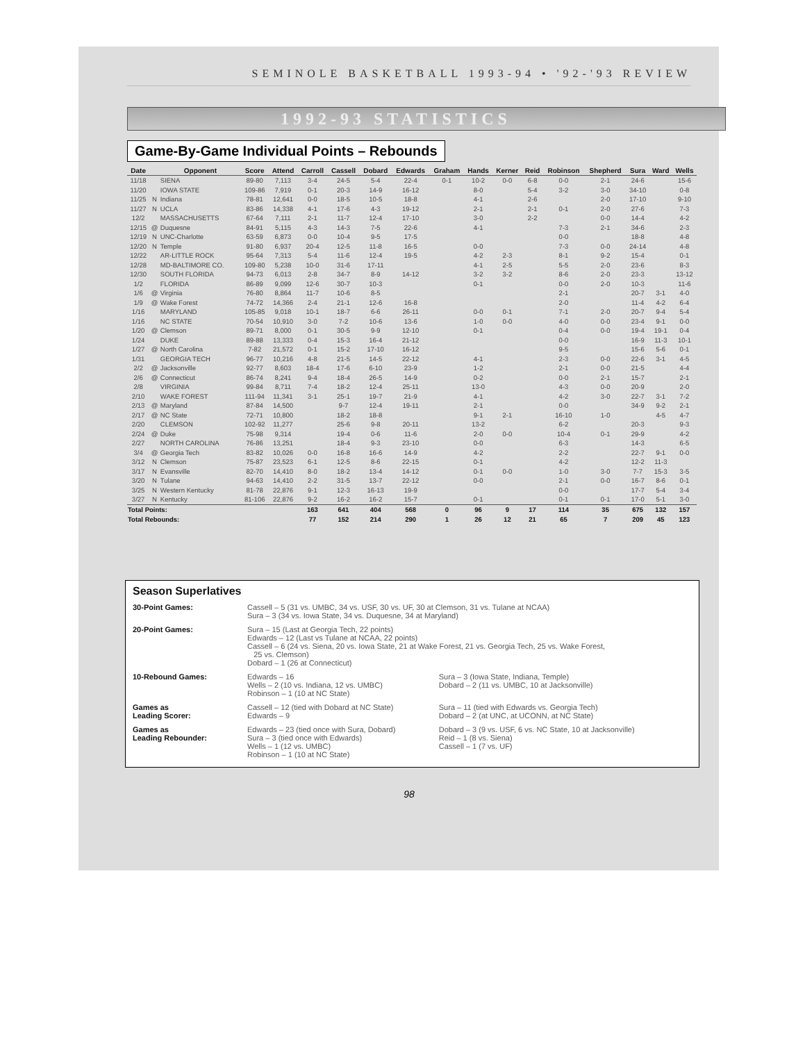SEMINOLE BASKETBALL 1993-94 • '92-'93 REVIEW
1992-93 STATISTICS
Game-By-Game Individual Points – Rebounds
| Date | | Opponent | Score | Attend | Carroll | Cassell | Dobard | Edwards | Graham | Hands | Kerner | Reid | Robinson | Shepherd | Sura | Ward | Wells |
| --- | --- | --- | --- | --- | --- | --- | --- | --- | --- | --- | --- | --- | --- | --- | --- | --- | --- |
| 11/18 | | SIENA | 89-80 | 7,113 | 3-4 | 24-5 | 5-4 | 22-4 | 0-1 | 10-2 | 0-0 | 6-8 | 0-0 | 2-1 | 24-6 | | 15-6 |
| 11/20 | | IOWA STATE | 109-86 | 7,919 | 0-1 | 20-3 | 14-9 | 16-12 | | 8-0 | | 5-4 | 3-2 | 3-0 | 34-10 | | 0-8 |
| 11/25 | N | Indiana | 78-81 | 12,641 | 0-0 | 18-5 | 10-5 | 18-8 | | 4-1 | | 2-6 | | 2-0 | 17-10 | | 9-10 |
| 11/27 | N | UCLA | 83-86 | 14,338 | 4-1 | 17-6 | 4-3 | 19-12 | | 2-1 | | 2-1 | 0-1 | 2-0 | 27-6 | | 7-3 |
| 12/2 | | MASSACHUSETTS | 67-64 | 7,111 | 2-1 | 11-7 | 12-4 | 17-10 | | 3-0 | | 2-2 | | 0-0 | 14-4 | | 4-2 |
| 12/15 | @ | Duquesne | 84-91 | 5,115 | 4-3 | 14-3 | 7-5 | 22-6 | | 4-1 | | | 7-3 | 2-1 | 34-6 | | 2-3 |
| 12/19 | N | UNC-Charlotte | 63-59 | 6,873 | 0-0 | 10-4 | 9-5 | 17-5 | | | | | 0-0 | | 18-8 | | 4-8 |
| 12/20 | N | Temple | 91-80 | 6,937 | 20-4 | 12-5 | 11-8 | 16-5 | | 0-0 | | | 7-3 | 0-0 | 24-14 | | 4-8 |
| 12/22 | | AR-LITTLE ROCK | 95-64 | 7,313 | 5-4 | 11-6 | 12-4 | 19-5 | | 4-2 | 2-3 | | 8-1 | 9-2 | 15-4 | | 0-1 |
| 12/28 | | MD-BALTIMORE CO. | 109-80 | 5,238 | 10-0 | 31-6 | 17-11 | | | 4-1 | 2-5 | | 5-5 | 2-0 | 23-6 | | 8-3 |
| 12/30 | | SOUTH FLORIDA | 94-73 | 6,013 | 2-8 | 34-7 | 8-9 | 14-12 | | 3-2 | 3-2 | | 8-6 | 2-0 | 23-3 | | 13-12 |
| 1/2 | | FLORIDA | 86-89 | 9,099 | 12-6 | 30-7 | 10-3 | | | 0-1 | | | 0-0 | 2-0 | 10-3 | | 11-6 |
| 1/6 | @ | Virginia | 76-80 | 8,864 | 11-7 | 10-6 | 8-5 | | | | | | 2-1 | | 20-7 | 3-1 | 4-0 |
| 1/9 | @ | Wake Forest | 74-72 | 14,366 | 2-4 | 21-1 | 12-6 | 16-8 | | | | | 2-0 | | 11-4 | 4-2 | 6-4 |
| 1/16 | | MARYLAND | 105-85 | 9,018 | 10-1 | 18-7 | 6-6 | 26-11 | | 0-0 | 0-1 | | 7-1 | 2-0 | 20-7 | 9-4 | 5-4 |
| 1/16 | | NC STATE | 70-54 | 10,910 | 3-0 | 7-2 | 10-6 | 13-6 | | 1-0 | 0-0 | | 4-0 | 0-0 | 23-4 | 9-1 | 0-0 |
| 1/20 | @ | Clemson | 89-71 | 8,000 | 0-1 | 30-5 | 9-9 | 12-10 | | 0-1 | | | 0-4 | 0-0 | 19-4 | 19-1 | 0-4 |
| 1/24 | | DUKE | 89-88 | 13,333 | 0-4 | 15-3 | 16-4 | 21-12 | | | | | 0-0 | | 16-9 | 11-3 | 10-1 |
| 1/27 | @ | North Carolina | 7-82 | 21,572 | 0-1 | 15-2 | 17-10 | 16-12 | | | | | 9-5 | | 15-6 | 5-6 | 0-1 |
| 1/31 | | GEORGIA TECH | 96-77 | 10,216 | 4-8 | 21-5 | 14-5 | 22-12 | | 4-1 | | | 2-3 | 0-0 | 22-6 | 3-1 | 4-5 |
| 2/2 | @ | Jacksonville | 92-77 | 8,603 | 18-4 | 17-6 | 6-10 | 23-9 | | 1-2 | | | 2-1 | 0-0 | 21-5 | | 4-4 |
| 2/6 | @ | Connecticut | 86-74 | 8,241 | 9-4 | 18-4 | 26-5 | 14-9 | | 0-2 | | | 0-0 | 2-1 | 15-7 | | 2-1 |
| 2/8 | | VIRGINIA | 99-84 | 8,711 | 7-4 | 18-2 | 12-4 | 25-11 | | 13-0 | | | 4-3 | 0-0 | 20-9 | | 2-0 |
| 2/10 | | WAKE FOREST | 111-94 | 11,341 | 3-1 | 25-1 | 19-7 | 21-9 | | 4-1 | | | 4-2 | 3-0 | 22-7 | 3-1 | 7-2 |
| 2/13 | @ | Maryland | 87-84 | 14,500 | | 9-7 | 12-4 | 19-11 | | 2-1 | | | 0-0 | | 34-9 | 9-2 | 2-1 |
| 2/17 | @ | NC State | 72-71 | 10,800 | | 18-2 | 18-8 | | | 9-1 | 2-1 | | 16-10 | 1-0 | | 4-5 | 4-7 |
| 2/20 | | CLEMSON | 102-92 | 11,277 | | 25-6 | 9-8 | 20-11 | | 13-2 | | | 6-2 | | 20-3 | | 9-3 |
| 2/24 | @ | Duke | 75-98 | 9,314 | | 19-4 | 0-6 | 11-6 | | 2-0 | 0-0 | | 10-4 | 0-1 | 29-9 | | 4-2 |
| 2/27 | | NORTH CAROLINA | 76-86 | 13,251 | | 18-4 | 9-3 | 23-10 | | 0-0 | | | 6-3 | | 14-3 | | 6-5 |
| 3/4 | @ | Georgia Tech | 83-82 | 10,026 | 0-0 | 16-8 | 16-6 | 14-9 | | 4-2 | | | 2-2 | | 22-7 | 9-1 | 0-0 |
| 3/12 | N | Clemson | 75-87 | 23,523 | 6-1 | 12-5 | 8-6 | 22-15 | | 0-1 | | | 4-2 | | 12-2 | 11-3 | |
| 3/17 | N | Evansville | 82-70 | 14,410 | 8-0 | 18-2 | 13-4 | 14-12 | | 0-1 | 0-0 | | 1-0 | 3-0 | 7-7 | 15-3 | 3-5 |
| 3/20 | N | Tulane | 94-63 | 14,410 | 2-2 | 31-5 | 13-7 | 22-12 | | 0-0 | | | 2-1 | 0-0 | 16-7 | 8-6 | 0-1 |
| 3/25 | N | Western Kentucky | 81-78 | 22,876 | 9-1 | 12-3 | 16-13 | 19-9 | | | | | 0-0 | | 17-7 | 5-4 | 3-4 |
| 3/27 | N | Kentucky | 81-106 | 22,876 | 9-2 | 16-2 | 16-2 | 15-7 | | 0-1 | | | 0-1 | 0-1 | 17-0 | 5-1 | 3-0 |
| Total Points: | | | | | 163 | 641 | 404 | 568 | 0 | 96 | 9 | 17 | 114 | 35 | 675 | 132 | 157 |
| Total Rebounds: | | | | | 77 | 152 | 214 | 290 | 1 | 26 | 12 | 21 | 65 | 7 | 209 | 45 | 123 |
Season Superlatives
| 30-Point Games: | Cassell – 5 (31 vs. UMBC, 34 vs. USF, 30 vs. UF, 30 at Clemson, 31 vs. Tulane at NCAA) Sura – 3 (34 vs. Iowa State, 34 vs. Duquesne, 34 at Maryland) | |
| 20-Point Games: | Sura – 15 (Last at Georgia Tech, 22 points) Edwards – 12 (Last vs Tulane at NCAA, 22 points) Cassell – 6 (24 vs. Siena, 20 vs. Iowa State, 21 at Wake Forest, 21 vs. Georgia Tech, 25 vs. Wake Forest, 25 vs. Clemson) Dobard – 1 (26 at Connecticut) | |
| 10-Rebound Games: | Edwards – 16 Wells – 2 (10 vs. Indiana, 12 vs. UMBC) Robinson – 1 (10 at NC State) | Sura – 3 (Iowa State, Indiana, Temple) Dobard – 2 (11 vs. UMBC, 10 at Jacksonville) |
| Games as Leading Scorer: | Cassell – 12 (tied with Dobard at NC State) Edwards – 9 | Sura – 11 (tied with Edwards vs. Georgia Tech) Dobard – 2 (at UNC, at UCONN, at NC State) |
| Games as Leading Rebounder: | Edwards – 23 (tied once with Sura, Dobard) Sura – 3 (tied once with Edwards) Wells – 1 (12 vs. UMBC) Robinson – 1 (10 at NC State) | Dobard – 3 (9 vs. USF, 6 vs. NC State, 10 at Jacksonville) Reid – 1 (8 vs. Siena) Cassell – 1 (7 vs. UF) |
98